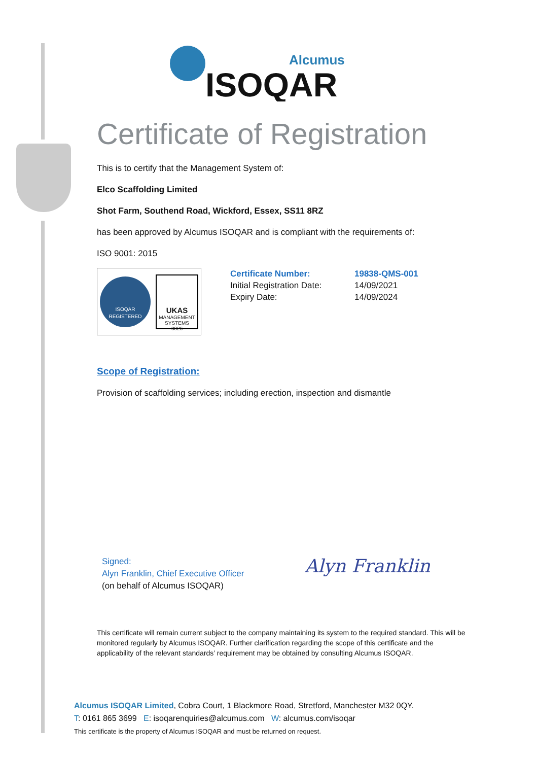Alcumus
ISOQAR
Certificate of Registration
This is to certify that the Management System of:
Elco Scaffolding Limited
Shot Farm, Southend Road, Wickford, Essex, SS11 8RZ
has been approved by Alcumus ISOQAR and is compliant with the requirements of:
ISO 9001: 2015
ISOQAR
REGISTERED
UKAS
MANAGEMENT SYSTEMS
0026
Certificate Number: 19838-QMS-001
Initial Registration Date: 14/09/2021
Expiry Date: 14/09/2024
Scope of Registration:
Provision of scaffolding services; including erection, inspection and dismantle
Signed:
Alyn Franklin, Chief Executive Officer
(on behalf of Alcumus ISOQAR)
Alyn Franklin
This certificate will remain current subject to the company maintaining its system to the required standard. This will be monitored regularly by Alcumus ISOQAR. Further clarification regarding the scope of this certificate and the applicability of the relevant standards’ requirement may be obtained by consulting Alcumus ISOQAR.
Alcumus ISOQAR Limited, Cobra Court, 1 Blackmore Road, Stretford, Manchester M32 0QY.
T: 0161 865 3699 E: isoqarenquiries@alcumus.com W: alcumus.com/isoqar
This certificate is the property of Alcumus ISOQAR and must be returned on request.